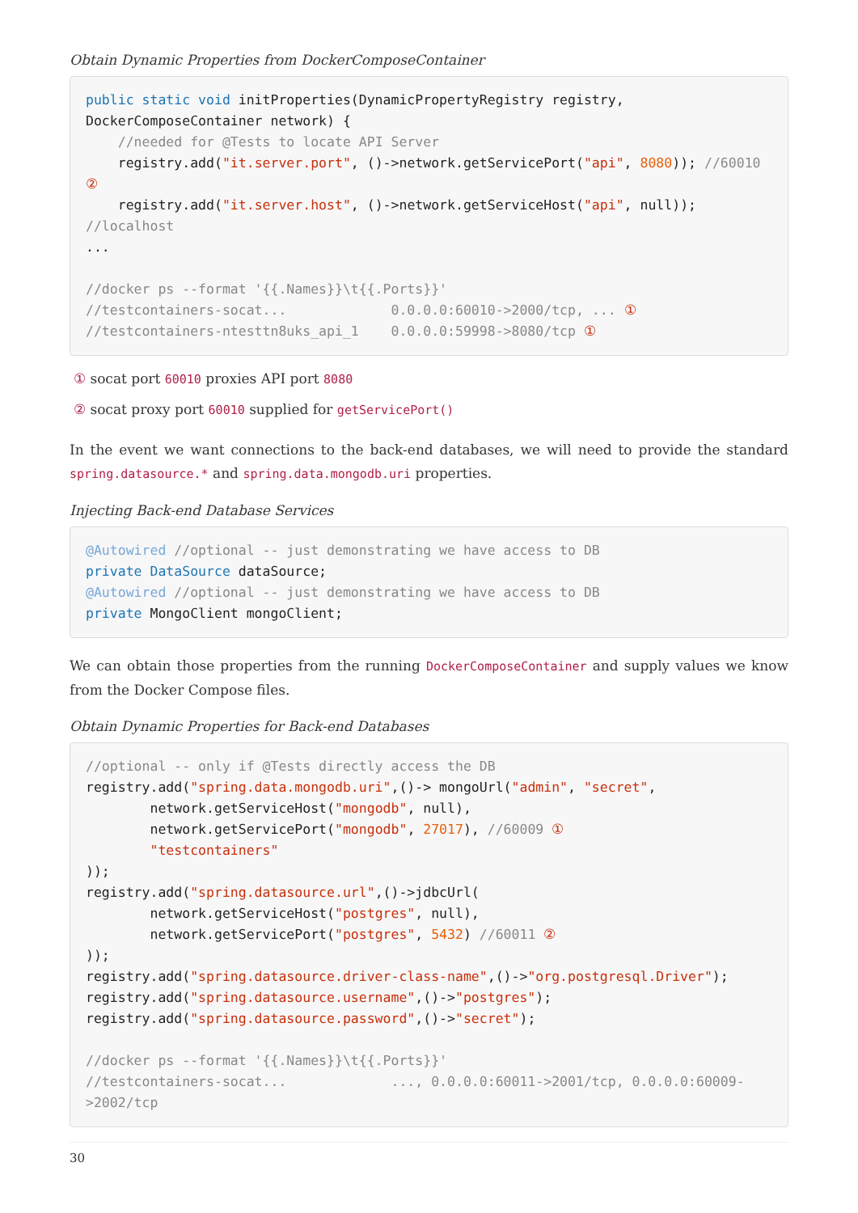Obtain Dynamic Properties from DockerComposeContainer
public static void initProperties(DynamicPropertyRegistry registry,
DockerComposeContainer network) {
    //needed for @Tests to locate API Server
    registry.add("it.server.port", ()->network.getServicePort("api", 8080)); //60010
②
    registry.add("it.server.host", ()->network.getServiceHost("api", null));
//localhost
...

//docker ps --format '{{.Names}}\t{{.Ports}}'
//testcontainers-socat...             0.0.0.0:60010->2000/tcp, ... ①
//testcontainers-ntesttn8uks_api_1    0.0.0.0:59998->8080/tcp ①
① socat port 60010 proxies API port 8080
② socat proxy port 60010 supplied for getServicePort()
In the event we want connections to the back-end databases, we will need to provide the standard spring.datasource.* and spring.data.mongodb.uri properties.
Injecting Back-end Database Services
@Autowired //optional -- just demonstrating we have access to DB
private DataSource dataSource;
@Autowired //optional -- just demonstrating we have access to DB
private MongoClient mongoClient;
We can obtain those properties from the running DockerComposeContainer and supply values we know from the Docker Compose files.
Obtain Dynamic Properties for Back-end Databases
//optional -- only if @Tests directly access the DB
registry.add("spring.data.mongodb.uri",()-> mongoUrl("admin", "secret",
        network.getServiceHost("mongodb", null),
        network.getServicePort("mongodb", 27017), //60009 ①
        "testcontainers"
));
registry.add("spring.datasource.url",()->jdbcUrl(
        network.getServiceHost("postgres", null),
        network.getServicePort("postgres", 5432) //60011 ②
));
registry.add("spring.datasource.driver-class-name",()->"org.postgresql.Driver");
registry.add("spring.datasource.username",()->"postgres");
registry.add("spring.datasource.password",()->"secret");

//docker ps --format '{{.Names}}\t{{.Ports}}'
//testcontainers-socat...             ..., 0.0.0.0:60011->2001/tcp, 0.0.0.0:60009-
>2002/tcp
30